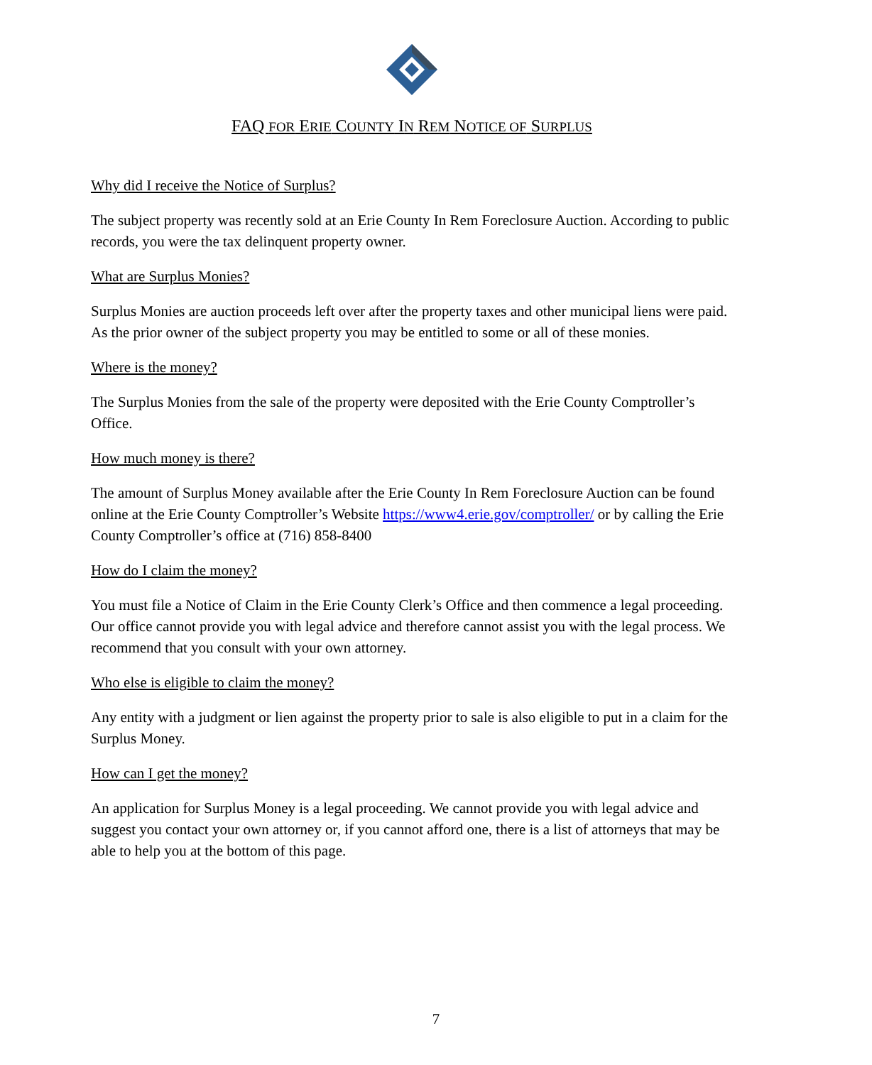FAQ FOR ERIE COUNTY IN REM NOTICE OF SURPLUS
Why did I receive the Notice of Surplus?
The subject property was recently sold at an Erie County In Rem Foreclosure Auction. According to public records, you were the tax delinquent property owner.
What are Surplus Monies?
Surplus Monies are auction proceeds left over after the property taxes and other municipal liens were paid. As the prior owner of the subject property you may be entitled to some or all of these monies.
Where is the money?
The Surplus Monies from the sale of the property were deposited with the Erie County Comptroller’s Office.
How much money is there?
The amount of Surplus Money available after the Erie County In Rem Foreclosure Auction can be found online at the Erie County Comptroller’s Website https://www4.erie.gov/comptroller/ or by calling the Erie County Comptroller’s office at (716) 858-8400
How do I claim the money?
You must file a Notice of Claim in the Erie County Clerk’s Office and then commence a legal proceeding. Our office cannot provide you with legal advice and therefore cannot assist you with the legal process. We recommend that you consult with your own attorney.
Who else is eligible to claim the money?
Any entity with a judgment or lien against the property prior to sale is also eligible to put in a claim for the Surplus Money.
How can I get the money?
An application for Surplus Money is a legal proceeding. We cannot provide you with legal advice and suggest you contact your own attorney or, if you cannot afford one, there is a list of attorneys that may be able to help you at the bottom of this page.
7